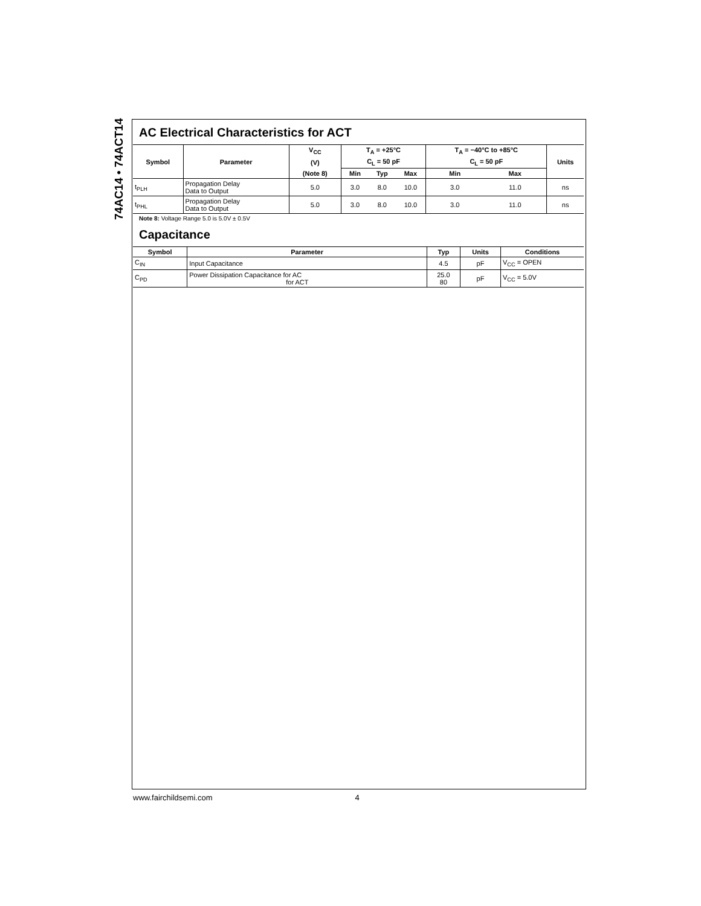74AC14 • 74ACT14
AC Electrical Characteristics for ACT
| Symbol | Parameter | V<sub>CC</sub> | T<sub>A</sub> = +25°C | | | T<sub>A</sub> = −40°C to +85°C | | Units |
| --- | --- | --- | --- | --- | --- | --- | --- | --- |
| | | (V) | C<sub>L</sub> = 50 pF | | | C<sub>L</sub> = 50 pF | | |
| | | (Note 8) | Min | Typ | Max | Min | Max | |
| t<sub>PLH</sub> | Propagation Delay Data to Output | 5.0 | 3.0 | 8.0 | 10.0 | 3.0 | 11.0 | ns |
| t<sub>PHL</sub> | Propagation Delay Data to Output | 5.0 | 3.0 | 8.0 | 10.0 | 3.0 | 11.0 | ns |
Note 8: Voltage Range 5.0 is 5.0V ± 0.5V
Capacitance
| Symbol | Parameter | Typ | Units | Conditions |
| --- | --- | --- | --- | --- |
| C<sub>IN</sub> | Input Capacitance | 4.5 | pF | V<sub>CC</sub> = OPEN |
| C<sub>PD</sub> | Power Dissipation Capacitance for AC for ACT | 25.0 80 | pF | V<sub>CC</sub> = 5.0V |
www.fairchildsemi.com 4